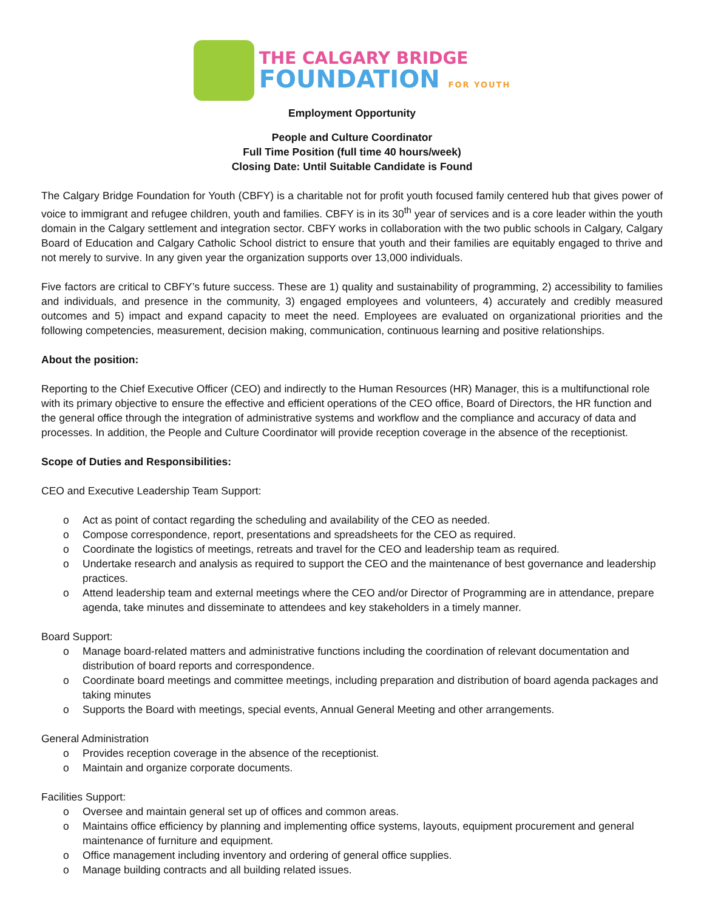THE CALGARY BRIDGE
FOUNDATION FOR YOUTH
Employment Opportunity
People and Culture Coordinator
Full Time Position (full time 40 hours/week)
Closing Date: Until Suitable Candidate is Found
The Calgary Bridge Foundation for Youth (CBFY) is a charitable not for profit youth focused family centered hub that gives power of voice to immigrant and refugee children, youth and families. CBFY is in its 30<sup>th</sup> year of services and is a core leader within the youth domain in the Calgary settlement and integration sector. CBFY works in collaboration with the two public schools in Calgary, Calgary Board of Education and Calgary Catholic School district to ensure that youth and their families are equitably engaged to thrive and not merely to survive. In any given year the organization supports over 13,000 individuals.
Five factors are critical to CBFY’s future success. These are 1) quality and sustainability of programming, 2) accessibility to families and individuals, and presence in the community, 3) engaged employees and volunteers, 4) accurately and credibly measured outcomes and 5) impact and expand capacity to meet the need. Employees are evaluated on organizational priorities and the following competencies, measurement, decision making, communication, continuous learning and positive relationships.
About the position:
Reporting to the Chief Executive Officer (CEO) and indirectly to the Human Resources (HR) Manager, this is a multifunctional role with its primary objective to ensure the effective and efficient operations of the CEO office, Board of Directors, the HR function and the general office through the integration of administrative systems and workflow and the compliance and accuracy of data and processes. In addition, the People and Culture Coordinator will provide reception coverage in the absence of the receptionist.
Scope of Duties and Responsibilities:
CEO and Executive Leadership Team Support:
o Act as point of contact regarding the scheduling and availability of the CEO as needed.
o Compose correspondence, report, presentations and spreadsheets for the CEO as required.
o Coordinate the logistics of meetings, retreats and travel for the CEO and leadership team as required.
o Undertake research and analysis as required to support the CEO and the maintenance of best governance and leadership practices.
o Attend leadership team and external meetings where the CEO and/or Director of Programming are in attendance, prepare agenda, take minutes and disseminate to attendees and key stakeholders in a timely manner.
Board Support:
o Manage board-related matters and administrative functions including the coordination of relevant documentation and distribution of board reports and correspondence.
o Coordinate board meetings and committee meetings, including preparation and distribution of board agenda packages and taking minutes
o Supports the Board with meetings, special events, Annual General Meeting and other arrangements.
General Administration
o Provides reception coverage in the absence of the receptionist.
o Maintain and organize corporate documents.
Facilities Support:
o Oversee and maintain general set up of offices and common areas.
o Maintains office efficiency by planning and implementing office systems, layouts, equipment procurement and general maintenance of furniture and equipment.
o Office management including inventory and ordering of general office supplies.
o Manage building contracts and all building related issues.